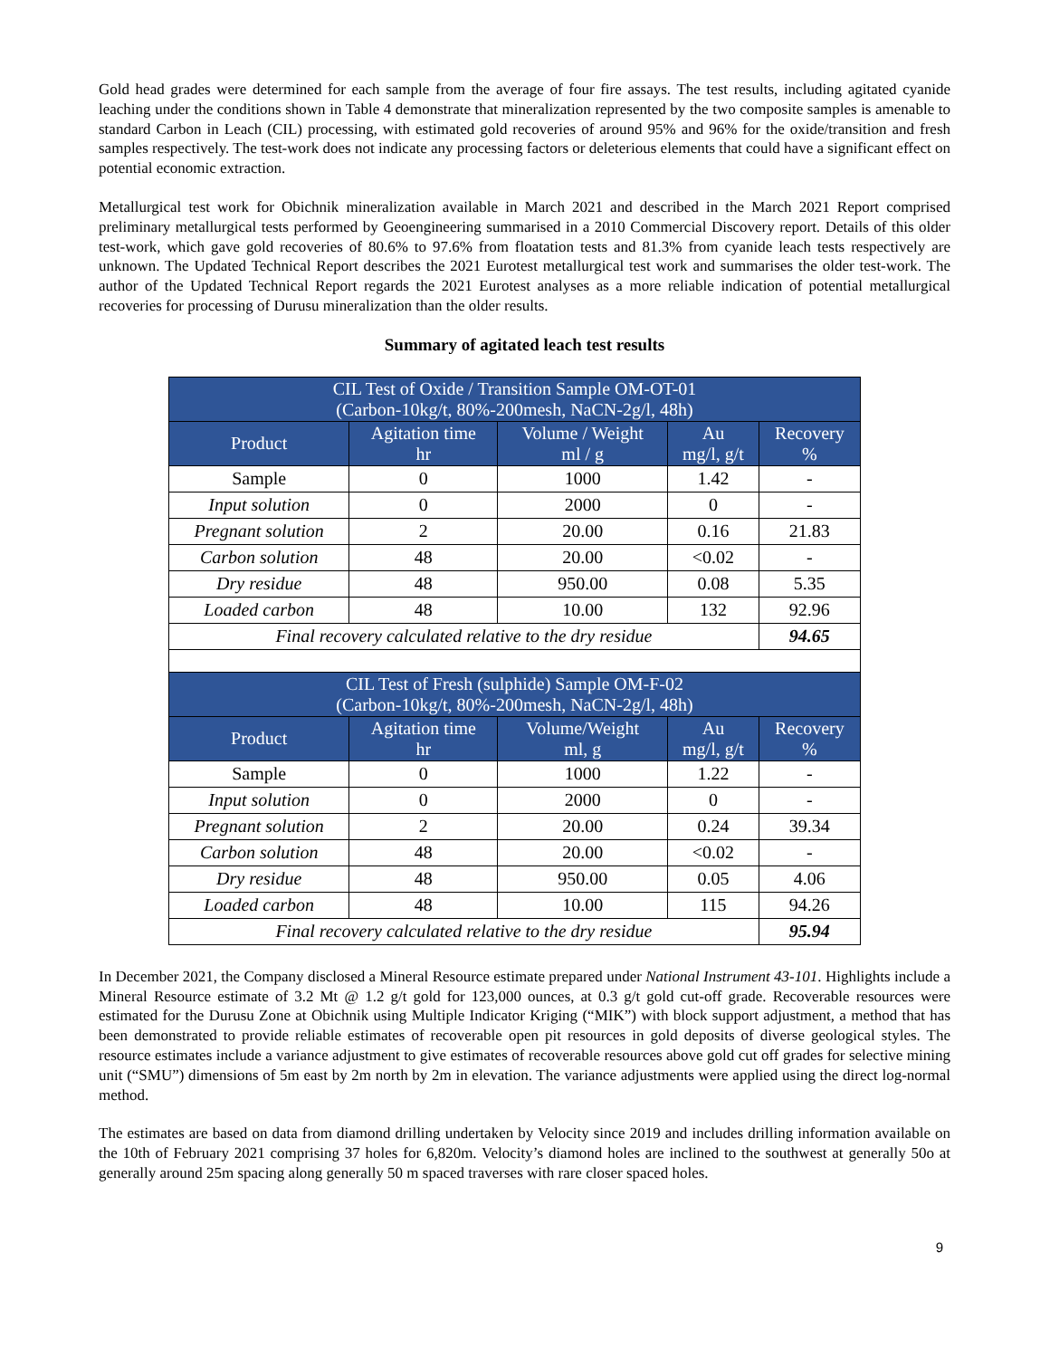Gold head grades were determined for each sample from the average of four fire assays. The test results, including agitated cyanide leaching under the conditions shown in Table 4 demonstrate that mineralization represented by the two composite samples is amenable to standard Carbon in Leach (CIL) processing, with estimated gold recoveries of around 95% and 96% for the oxide/transition and fresh samples respectively. The test-work does not indicate any processing factors or deleterious elements that could have a significant effect on potential economic extraction.
Metallurgical test work for Obichnik mineralization available in March 2021 and described in the March 2021 Report comprised preliminary metallurgical tests performed by Geoengineering summarised in a 2010 Commercial Discovery report. Details of this older test-work, which gave gold recoveries of 80.6% to 97.6% from floatation tests and 81.3% from cyanide leach tests respectively are unknown. The Updated Technical Report describes the 2021 Eurotest metallurgical test work and summarises the older test-work. The author of the Updated Technical Report regards the 2021 Eurotest analyses as a more reliable indication of potential metallurgical recoveries for processing of Durusu mineralization than the older results.
Summary of agitated leach test results
| CIL Test of Oxide / Transition Sample OM-OT-01 (Carbon-10kg/t, 80%-200mesh, NaCN-2g/l, 48h) | | | | |
| --- | --- | --- | --- | --- |
| Product | Agitation time hr | Volume / Weight ml / g | Au mg/l, g/t | Recovery % |
| Sample | 0 | 1000 | 1.42 | - |
| Input solution | 0 | 2000 | 0 | - |
| Pregnant solution | 2 | 20.00 | 0.16 | 21.83 |
| Carbon solution | 48 | 20.00 | <0.02 | - |
| Dry residue | 48 | 950.00 | 0.08 | 5.35 |
| Loaded carbon | 48 | 10.00 | 132 | 92.96 |
| Final recovery calculated relative to the dry residue | | | | 94.65 |
| CIL Test of Fresh (sulphide) Sample OM-F-02 (Carbon-10kg/t, 80%-200mesh, NaCN-2g/l, 48h) | | | | |
| Product | Agitation time hr | Volume/Weight ml, g | Au mg/l, g/t | Recovery % |
| Sample | 0 | 1000 | 1.22 | - |
| Input solution | 0 | 2000 | 0 | - |
| Pregnant solution | 2 | 20.00 | 0.24 | 39.34 |
| Carbon solution | 48 | 20.00 | <0.02 | - |
| Dry residue | 48 | 950.00 | 0.05 | 4.06 |
| Loaded carbon | 48 | 10.00 | 115 | 94.26 |
| Final recovery calculated relative to the dry residue | | | | 95.94 |
In December 2021, the Company disclosed a Mineral Resource estimate prepared under National Instrument 43-101. Highlights include a Mineral Resource estimate of 3.2 Mt @ 1.2 g/t gold for 123,000 ounces, at 0.3 g/t gold cut-off grade. Recoverable resources were estimated for the Durusu Zone at Obichnik using Multiple Indicator Kriging (“MIK”) with block support adjustment, a method that has been demonstrated to provide reliable estimates of recoverable open pit resources in gold deposits of diverse geological styles. The resource estimates include a variance adjustment to give estimates of recoverable resources above gold cut off grades for selective mining unit (“SMU”) dimensions of 5m east by 2m north by 2m in elevation. The variance adjustments were applied using the direct log-normal method.
The estimates are based on data from diamond drilling undertaken by Velocity since 2019 and includes drilling information available on the 10th of February 2021 comprising 37 holes for 6,820m. Velocity’s diamond holes are inclined to the southwest at generally 50o at generally around 25m spacing along generally 50 m spaced traverses with rare closer spaced holes.
9